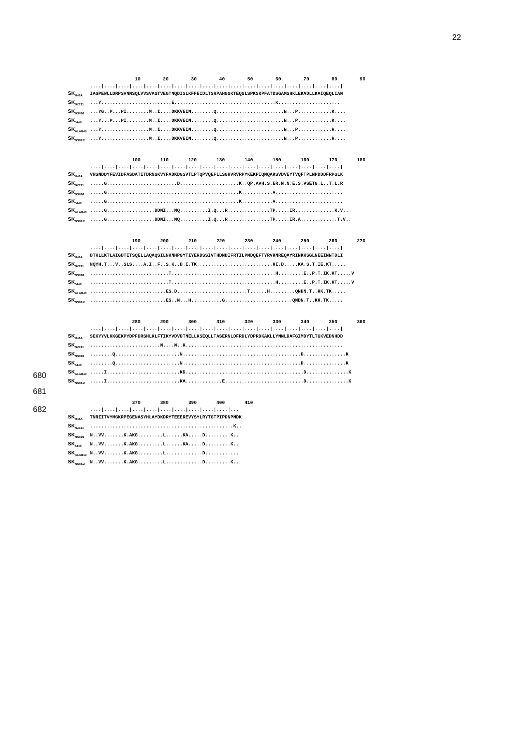22
10 20 30 40 50 60 70 80 90 ....|....|....|....|....|....|....|....|....|....|....|....|....|....|....|....|....|....| SK<sub>H46A</sub> IAGPEWLLDRPSVNNSQLVVSVAGTVEGTNQDISLKFFEIDLTSRPAHGGKTEQGLSPKSKPFATDSGAMSHKLEKADLLKAIQEQLIAN SK<sub>NZ131</sub>...Y.........................E....................................K...................... SK<sub>NS696</sub>...YG..P...PI........M..I....DKKVEIN........Q........................N...P............K.... SK<sub>5448</sub>...Y...P...PI........M..I....DKKVEIN........Q........................N...P............K.... SK<sub>ALAB49</sub>...Y.................M..I....DKKVEIN........Q........................N...P............R.... SK<sub>NS88.2</sub>...Y.................M..I....DKKVEIN........Q........................N...P............R....
100 110 120 130 140 150 160 170 180 ....|....|....|....|....|....|....|....|....|....|....|....|....|....|....|....|....|....| SK<sub>H46A</sub> VHSNDDYFEVIDFASDATITDRNGKVYFADKDGSVTLPTQPVQEFLLSGHVRVRPYKEKPIQNQAKSVDVEYTVQFTPLNPDDDFRPGLK SK<sub>NZ131</sub>.....G.........................D.....................K..QP.AVH.S.ER.N.N.E.S.VSETG.L..T.L.R SK<sub>NS696</sub>.....G...............................................K...........V........................ SK<sub>5448</sub>.....G...............................................K...........V........................ SK<sub>ALAB49</sub>.....G.................DDNI...NQ..........I.Q...R...............TP.....IR..............K.V.. SK<sub>NS88.2</sub>.....G.................DDNI...NQ..........I.Q...R...............TP.....IR.A.............T.V..
190 200 210 220 230 240 250 260 270 ....|....|....|....|....|....|....|....|....|....|....|....|....|....|....|....|....|....| SK<sub>H46A</sub> DTKLLKTLAIGDTITSQELLAQAQSILNKNHPGYTIYERDSSIVTHDNDIFRTILPMDQEFTYRVKNREQAYRINKKSGLNEEINNTDLI SK<sub>NZ131</sub> NQYH.T...V..SLS....A.I..F..S.K..D.I.TK...........................HI.D.....KA.S.T.IE.KT..... SK<sub>NS696</sub>............................T.....................................H.........E..P.T.IK.KT.....V SK<sub>5448</sub>............................T.....................................H.........E..P.T.IK.KT.....V SK<sub>ALAB49</sub>...........................ES.D.........................T......H.........QNDN.T..KK.TK..... SK<sub>NS88.2</sub>...........................ES..N...H...........G........................QNDN.T..KK.TK.....
280 290 300 310 320 330 340 350 360 ....|....|....|....|....|....|....|....|....|....|....|....|....|....|....|....|....|....| SK<sub>H46A</sub> SEKYYVLKKGEKPYDPFDRSHLKLFTIKYVDVDTNELLKSEQLLTASERNLDFRDLYDPRDKAKLLYNNLDAFGIMDYTLTGKVEDNHDD SK<sub>NZ131</sub>.........................N....N..K........................................................ SK<sub>NS696</sub>........Q.......................N..........................................D...............K SK<sub>5448</sub>........Q.......................N..........................................D...............K SK<sub>ALAB49</sub>.....I..........................KD..........................................D...............K SK<sub>NS88.2</sub>.....I..........................KA.............E............................D...............K
370 380 390 400 410 ....|....|....|....|....|....|....|....|....|....|... SK<sub>H46A</sub> TNRIITVYMGKRPEGENASYHLAYDKDRYTEEEREVYSYLRYTGTPIPDNPNDK SK<sub>NZ131</sub>...................................................K.. SK<sub>NS696</sub> N..VV.......K.AKG.........L......KA.....D.........K.. SK<sub>5448</sub> N..VV.......K.AKG.........L......KA.....D.........K.. SK<sub>ALAB49</sub> N..VV.......K.AKG.........L.............D............ SK<sub>NS88.2</sub> N..VV.......K.AKG.........L.............D.........K..
680
681
682